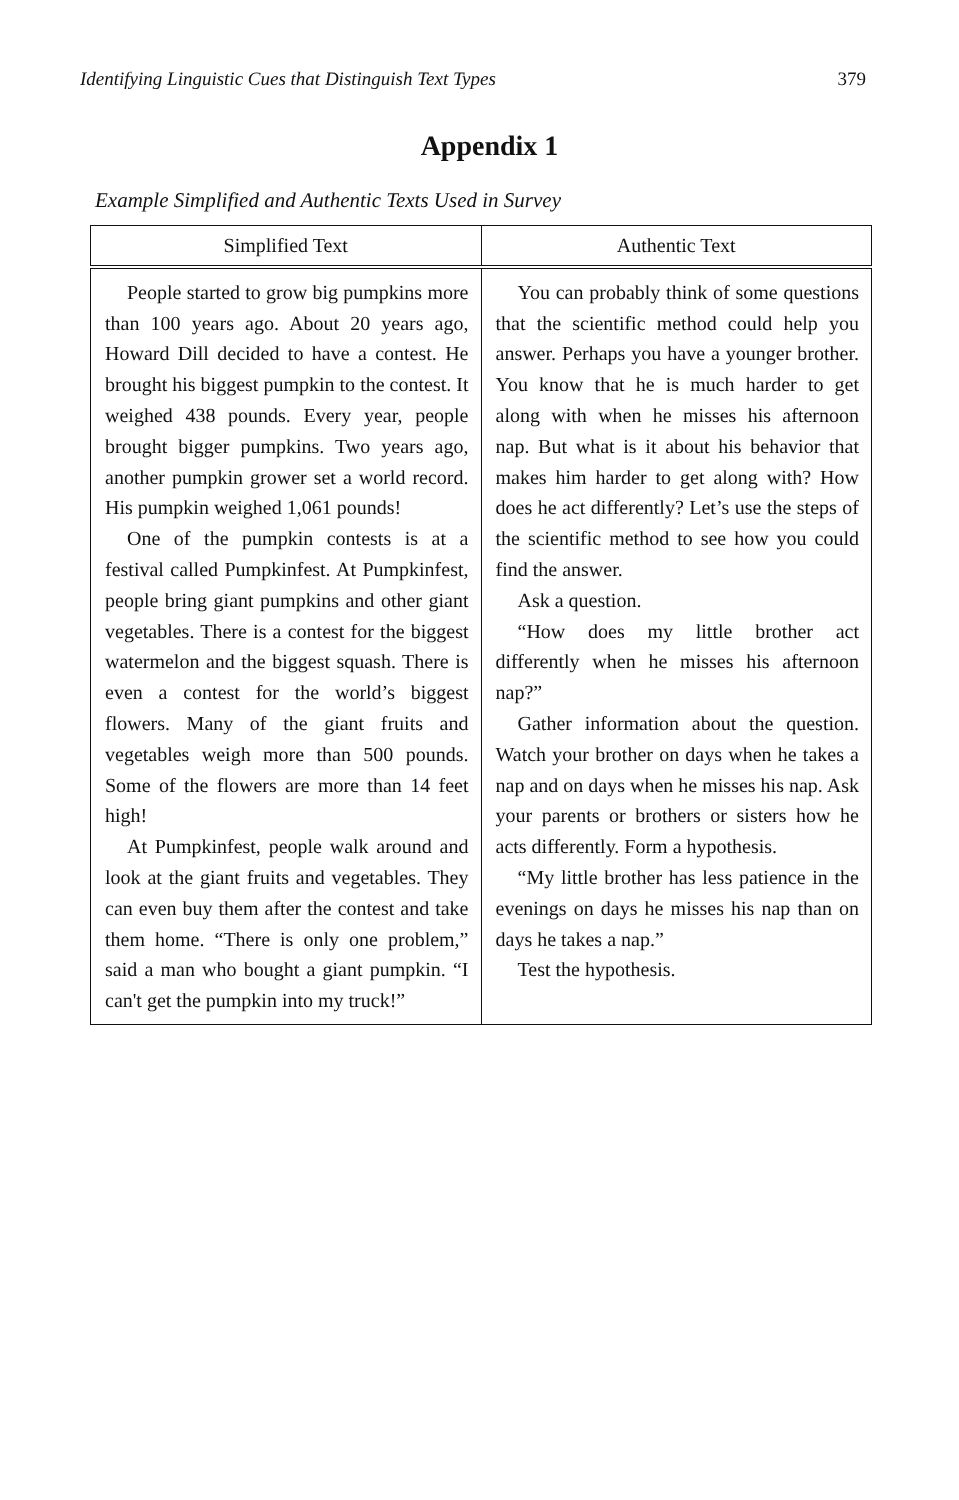Identifying Linguistic Cues that Distinguish Text Types 379
Appendix 1
Example Simplified and Authentic Texts Used in Survey
| Simplified Text | Authentic Text |
| --- | --- |
| People started to grow big pumpkins more than 100 years ago. About 20 years ago, Howard Dill decided to have a contest. He brought his biggest pumpkin to the contest. It weighed 438 pounds. Every year, people brought bigger pumpkins. Two years ago, another pumpkin grower set a world record. His pumpkin weighed 1,061 pounds! One of the pumpkin contests is at a festival called Pumpkinfest. At Pumpkinfest, people bring giant pumpkins and other giant vegetables. There is a contest for the biggest watermelon and the biggest squash. There is even a contest for the world’s biggest flowers. Many of the giant fruits and vegetables weigh more than 500 pounds. Some of the flowers are more than 14 feet high! At Pumpkinfest, people walk around and look at the giant fruits and vegetables. They can even buy them after the contest and take them home. “There is only one problem,” said a man who bought a giant pumpkin. “I can't get the pumpkin into my truck!” | You can probably think of some questions that the scientific method could help you answer. Perhaps you have a younger brother. You know that he is much harder to get along with when he misses his afternoon nap. But what is it about his behavior that makes him harder to get along with? How does he act differently? Let’s use the steps of the scientific method to see how you could find the answer. Ask a question. “How does my little brother act differently when he misses his afternoon nap?” Gather information about the question. Watch your brother on days when he takes a nap and on days when he misses his nap. Ask your parents or brothers or sisters how he acts differently. Form a hypothesis. “My little brother has less patience in the evenings on days he misses his nap than on days he takes a nap.” Test the hypothesis. |